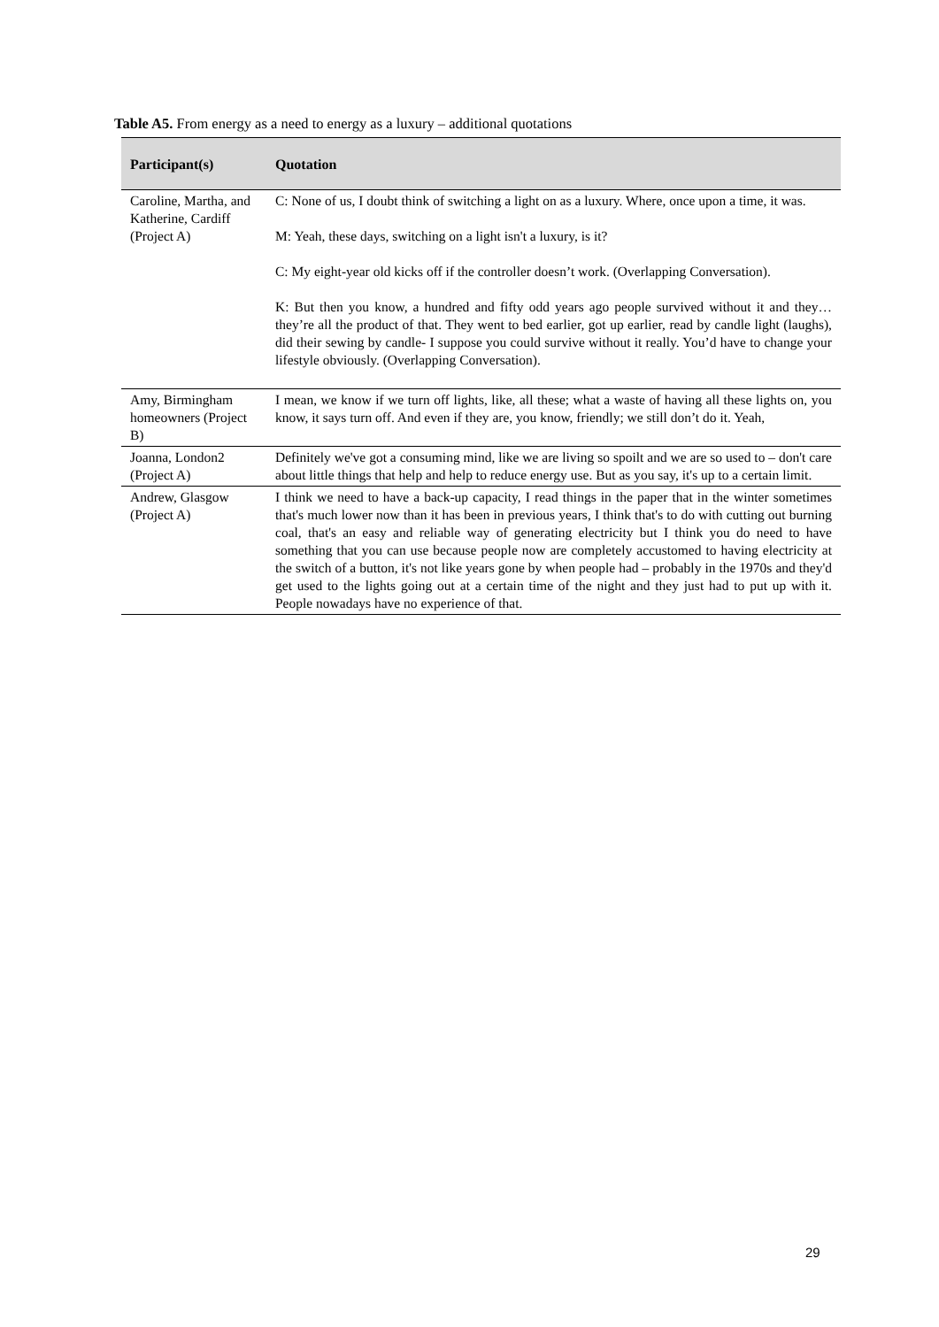Table A5. From energy as a need to energy as a luxury – additional quotations
| Participant(s) | Quotation |
| --- | --- |
| Caroline, Martha, and Katherine, Cardiff (Project A) | C: None of us, I doubt think of switching a light on as a luxury. Where, once upon a time, it was. M: Yeah, these days, switching on a light isn't a luxury, is it? C: My eight-year old kicks off if the controller doesn’t work. (Overlapping Conversation). K: But then you know, a hundred and fifty odd years ago people survived without it and they…they’re all the product of that. They went to bed earlier, got up earlier, read by candle light (laughs), did their sewing by candle- I suppose you could survive without it really. You’d have to change your lifestyle obviously. (Overlapping Conversation). |
| Amy, Birmingham homeowners (Project B) | I mean, we know if we turn off lights, like, all these; what a waste of having all these lights on, you know, it says turn off. And even if they are, you know, friendly; we still don’t do it. Yeah, |
| Joanna, London2 (Project A) | Definitely we've got a consuming mind, like we are living so spoilt and we are so used to – don't care about little things that help and help to reduce energy use. But as you say, it's up to a certain limit. |
| Andrew, Glasgow (Project A) | I think we need to have a back-up capacity, I read things in the paper that in the winter sometimes that's much lower now than it has been in previous years, I think that's to do with cutting out burning coal, that's an easy and reliable way of generating electricity but I think you do need to have something that you can use because people now are completely accustomed to having electricity at the switch of a button, it's not like years gone by when people had – probably in the 1970s and they'd get used to the lights going out at a certain time of the night and they just had to put up with it. People nowadays have no experience of that. |
29